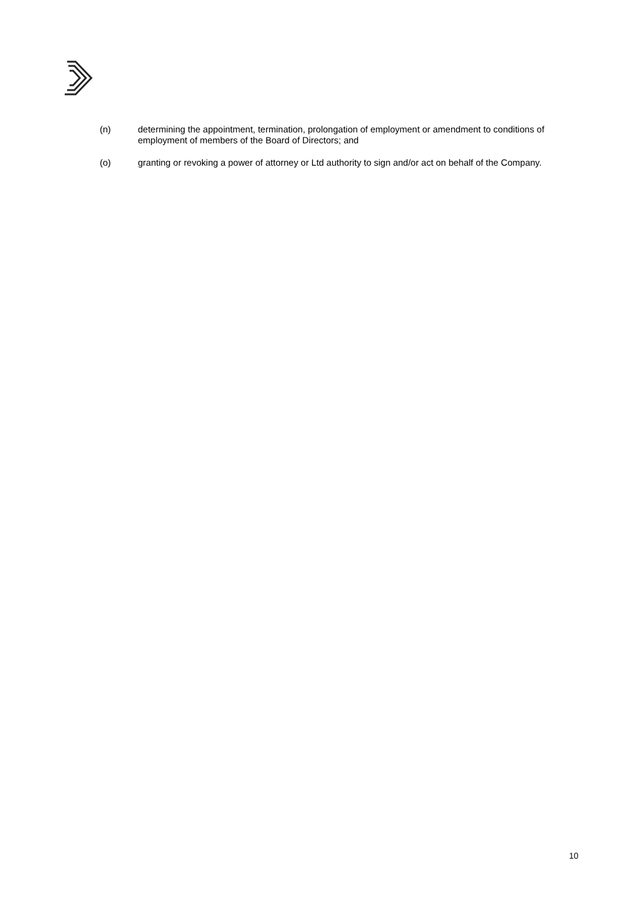(n) determining the appointment, termination, prolongation of employment or amendment to conditions of employment of members of the Board of Directors; and
(o) granting or revoking a power of attorney or Ltd authority to sign and/or act on behalf of the Company.
10